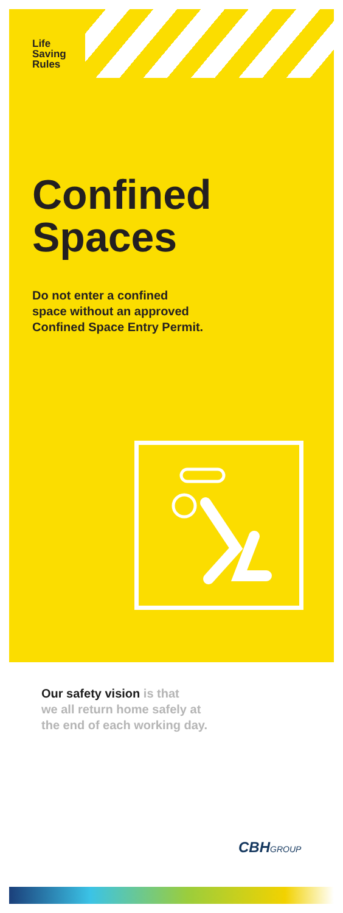Life
Saving
Rules
Confined
Spaces
Do not enter a confined
space without an approved
Confined Space Entry Permit.
Our safety vision is that
we all return home safely at
the end of each working day.
CBHGROUP